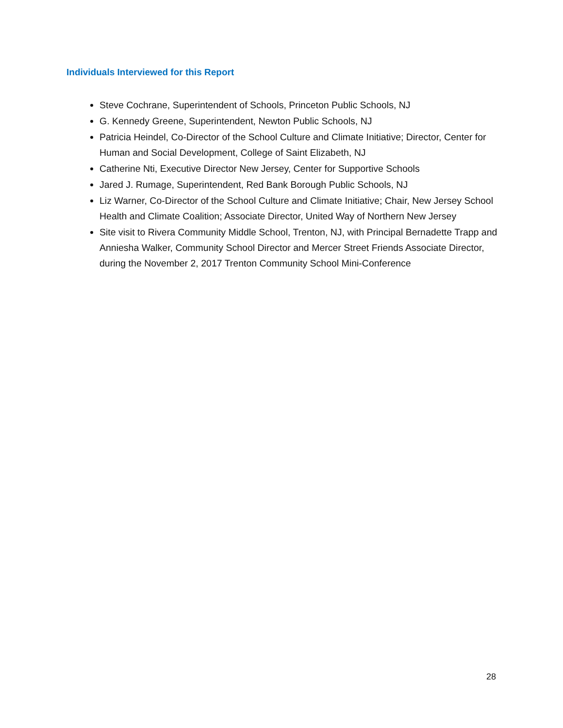Individuals Interviewed for this Report
Steve Cochrane, Superintendent of Schools, Princeton Public Schools, NJ
G. Kennedy Greene, Superintendent, Newton Public Schools, NJ
Patricia Heindel, Co-Director of the School Culture and Climate Initiative; Director, Center for Human and Social Development, College of Saint Elizabeth, NJ
Catherine Nti, Executive Director New Jersey, Center for Supportive Schools
Jared J. Rumage, Superintendent, Red Bank Borough Public Schools, NJ
Liz Warner, Co-Director of the School Culture and Climate Initiative; Chair, New Jersey School Health and Climate Coalition; Associate Director, United Way of Northern New Jersey
Site visit to Rivera Community Middle School, Trenton, NJ, with Principal Bernadette Trapp and Anniesha Walker, Community School Director and Mercer Street Friends Associate Director, during the November 2, 2017 Trenton Community School Mini-Conference
28